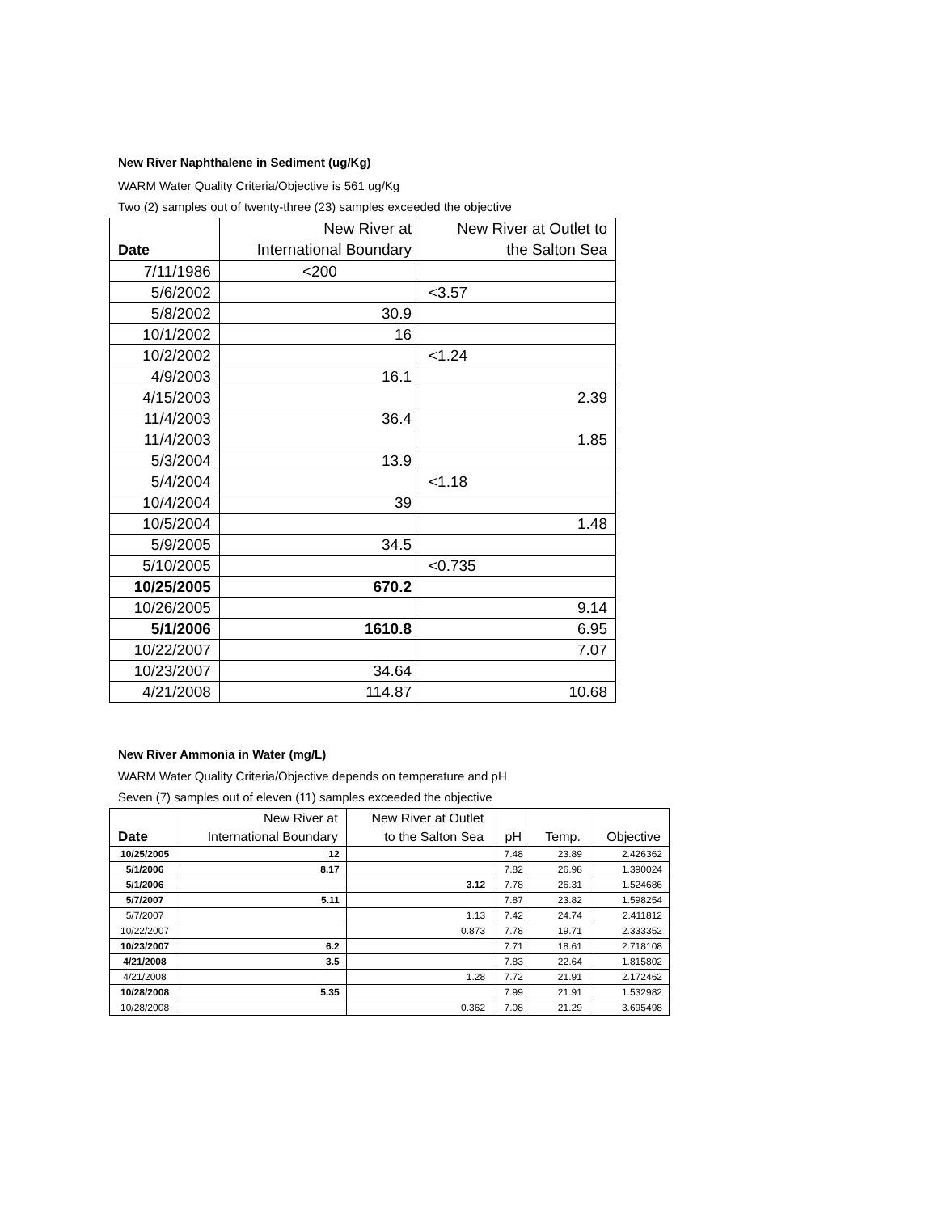New River Naphthalene in Sediment (ug/Kg)
WARM Water Quality Criteria/Objective is 561 ug/Kg
Two (2) samples out of twenty-three (23) samples exceeded the objective
| Date | New River at International Boundary | New River at Outlet to the Salton Sea |
| --- | --- | --- |
| 7/11/1986 | <200 | |
| 5/6/2002 | | <3.57 |
| 5/8/2002 | 30.9 | |
| 10/1/2002 | 16 | |
| 10/2/2002 | | <1.24 |
| 4/9/2003 | 16.1 | |
| 4/15/2003 | | 2.39 |
| 11/4/2003 | 36.4 | |
| 11/4/2003 | | 1.85 |
| 5/3/2004 | 13.9 | |
| 5/4/2004 | | <1.18 |
| 10/4/2004 | 39 | |
| 10/5/2004 | | 1.48 |
| 5/9/2005 | 34.5 | |
| 5/10/2005 | | <0.735 |
| 10/25/2005 | 670.2 | |
| 10/26/2005 | | 9.14 |
| 5/1/2006 | 1610.8 | 6.95 |
| 10/22/2007 | | 7.07 |
| 10/23/2007 | 34.64 | |
| 4/21/2008 | 114.87 | 10.68 |
New River Ammonia in Water (mg/L)
WARM Water Quality Criteria/Objective depends on temperature and pH
Seven (7) samples out of eleven (11) samples exceeded the objective
| Date | New River at International Boundary | New River at Outlet to the Salton Sea | pH | Temp. | Objective |
| --- | --- | --- | --- | --- | --- |
| 10/25/2005 | 12 | | 7.48 | 23.89 | 2.426362 |
| 5/1/2006 | 8.17 | | 7.82 | 26.98 | 1.390024 |
| 5/1/2006 | | 3.12 | 7.78 | 26.31 | 1.524686 |
| 5/7/2007 | 5.11 | | 7.87 | 23.82 | 1.598254 |
| 5/7/2007 | | 1.13 | 7.42 | 24.74 | 2.411812 |
| 10/22/2007 | | 0.873 | 7.78 | 19.71 | 2.333352 |
| 10/23/2007 | 6.2 | | 7.71 | 18.61 | 2.718108 |
| 4/21/2008 | 3.5 | | 7.83 | 22.64 | 1.815802 |
| 4/21/2008 | | 1.28 | 7.72 | 21.91 | 2.172462 |
| 10/28/2008 | 5.35 | | 7.99 | 21.91 | 1.532982 |
| 10/28/2008 | | 0.362 | 7.08 | 21.29 | 3.695498 |